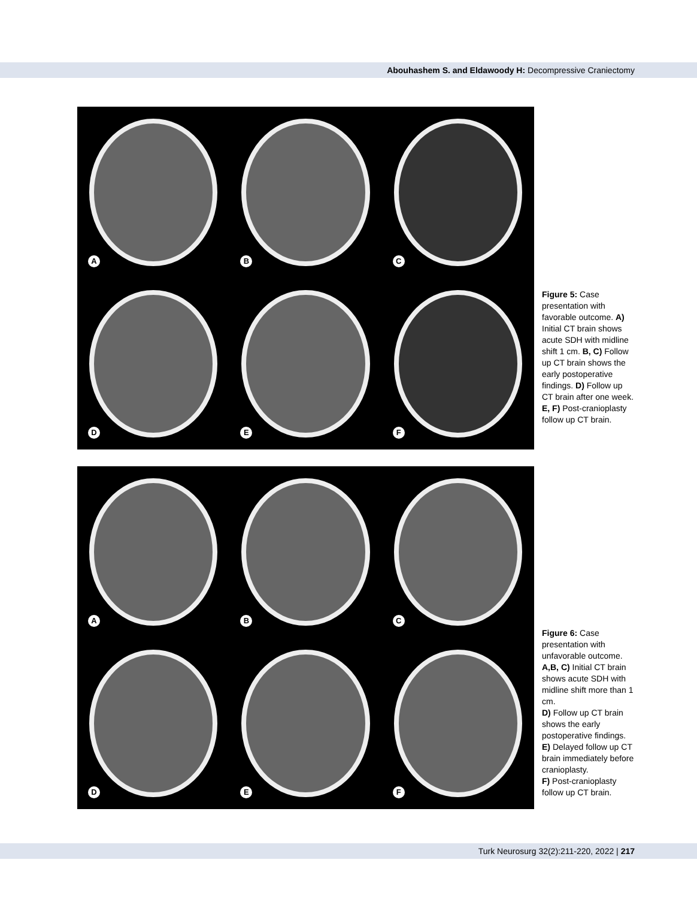Abouhashem S. and Eldawoody H: Decompressive Craniectomy
A
B
C
D
E
F
Figure 5: Case presentation with favorable outcome. A) Initial CT brain shows acute SDH with midline shift 1 cm. B, C) Follow up CT brain shows the early postoperative findings. D) Follow up CT brain after one week. E, F) Post-cranioplasty follow up CT brain.
A
B
C
D
E
F
Figure 6: Case presentation with unfavorable outcome. A,B, C) Initial CT brain shows acute SDH with midline shift more than 1 cm.
D) Follow up CT brain shows the early postoperative findings.
E) Delayed follow up CT brain immediately before cranioplasty.
F) Post-cranioplasty follow up CT brain.
Turk Neurosurg 32(2):211-220, 2022 | 217